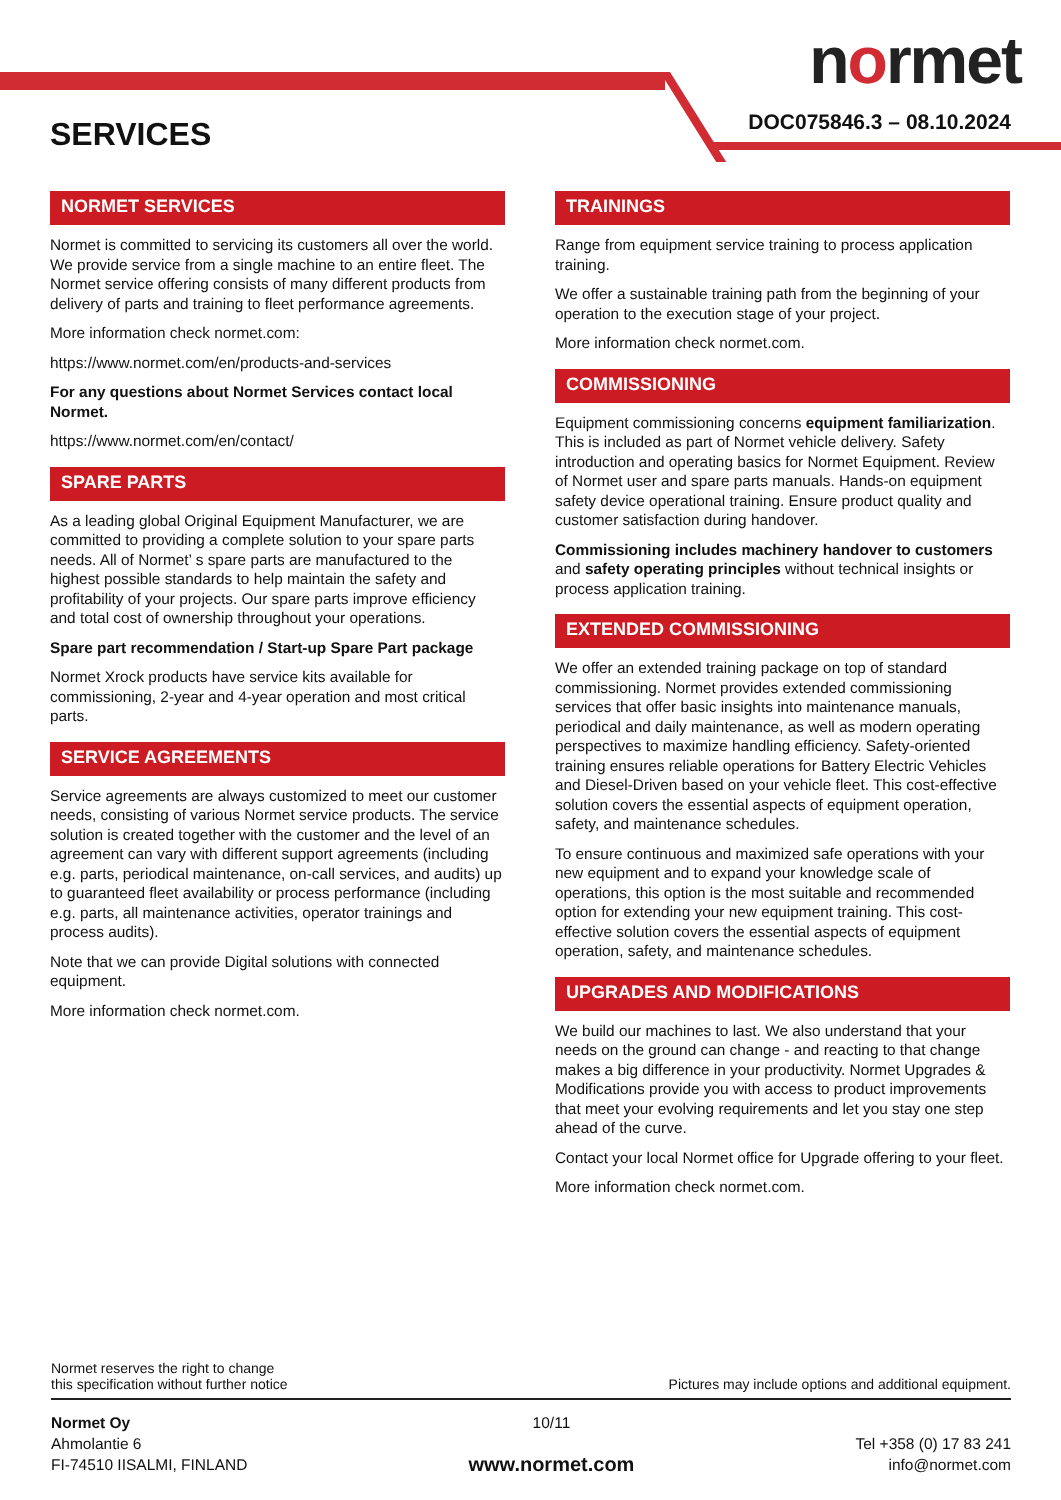normet
DOC075846.3 – 08.10.2024 SERVICES
NORMET SERVICES
Normet is committed to servicing its customers all over the world. We provide service from a single machine to an entire fleet. The Normet service offering consists of many different products from delivery of parts and training to fleet performance agreements.
More information check normet.com:
https://www.normet.com/en/products-and-services
For any questions about Normet Services contact local Normet.
https://www.normet.com/en/contact/
SPARE PARTS
As a leading global Original Equipment Manufacturer, we are committed to providing a complete solution to your spare parts needs. All of Normet’ s spare parts are manufactured to the highest possible standards to help maintain the safety and profitability of your projects. Our spare parts improve efficiency and total cost of ownership throughout your operations.
Spare part recommendation / Start-up Spare Part package
Normet Xrock products have service kits available for commissioning, 2-year and 4-year operation and most critical parts.
SERVICE AGREEMENTS
Service agreements are always customized to meet our customer needs, consisting of various Normet service products. The service solution is created together with the customer and the level of an agreement can vary with different support agreements (including e.g. parts, periodical maintenance, on-call services, and audits) up to guaranteed fleet availability or process performance (including e.g. parts, all maintenance activities, operator trainings and process audits).
Note that we can provide Digital solutions with connected equipment.
More information check normet.com.
TRAININGS
Range from equipment service training to process application training.
We offer a sustainable training path from the beginning of your operation to the execution stage of your project.
More information check normet.com.
COMMISSIONING
Equipment commissioning concerns equipment familiarization. This is included as part of Normet vehicle delivery. Safety introduction and operating basics for Normet Equipment. Review of Normet user and spare parts manuals. Hands-on equipment safety device operational training. Ensure product quality and customer satisfaction during handover.
Commissioning includes machinery handover to customers and safety operating principles without technical insights or process application training.
EXTENDED COMMISSIONING
We offer an extended training package on top of standard commissioning. Normet provides extended commissioning services that offer basic insights into maintenance manuals, periodical and daily maintenance, as well as modern operating perspectives to maximize handling efficiency. Safety-oriented training ensures reliable operations for Battery Electric Vehicles and Diesel-Driven based on your vehicle fleet. This cost-effective solution covers the essential aspects of equipment operation, safety, and maintenance schedules.
To ensure continuous and maximized safe operations with your new equipment and to expand your knowledge scale of operations, this option is the most suitable and recommended option for extending your new equipment training. This cost-effective solution covers the essential aspects of equipment operation, safety, and maintenance schedules.
UPGRADES AND MODIFICATIONS
We build our machines to last. We also understand that your needs on the ground can change - and reacting to that change makes a big difference in your productivity. Normet Upgrades & Modifications provide you with access to product improvements that meet your evolving requirements and let you stay one step ahead of the curve.
Contact your local Normet office for Upgrade offering to your fleet.
More information check normet.com.
Normet reserves the right to change
this specification without further notice
Pictures may include options and additional equipment.
Normet Oy
Ahmolantie 6
FI-74510 IISALMI, FINLAND
10/11
www.normet.com
Tel +358 (0) 17 83 241
info@normet.com